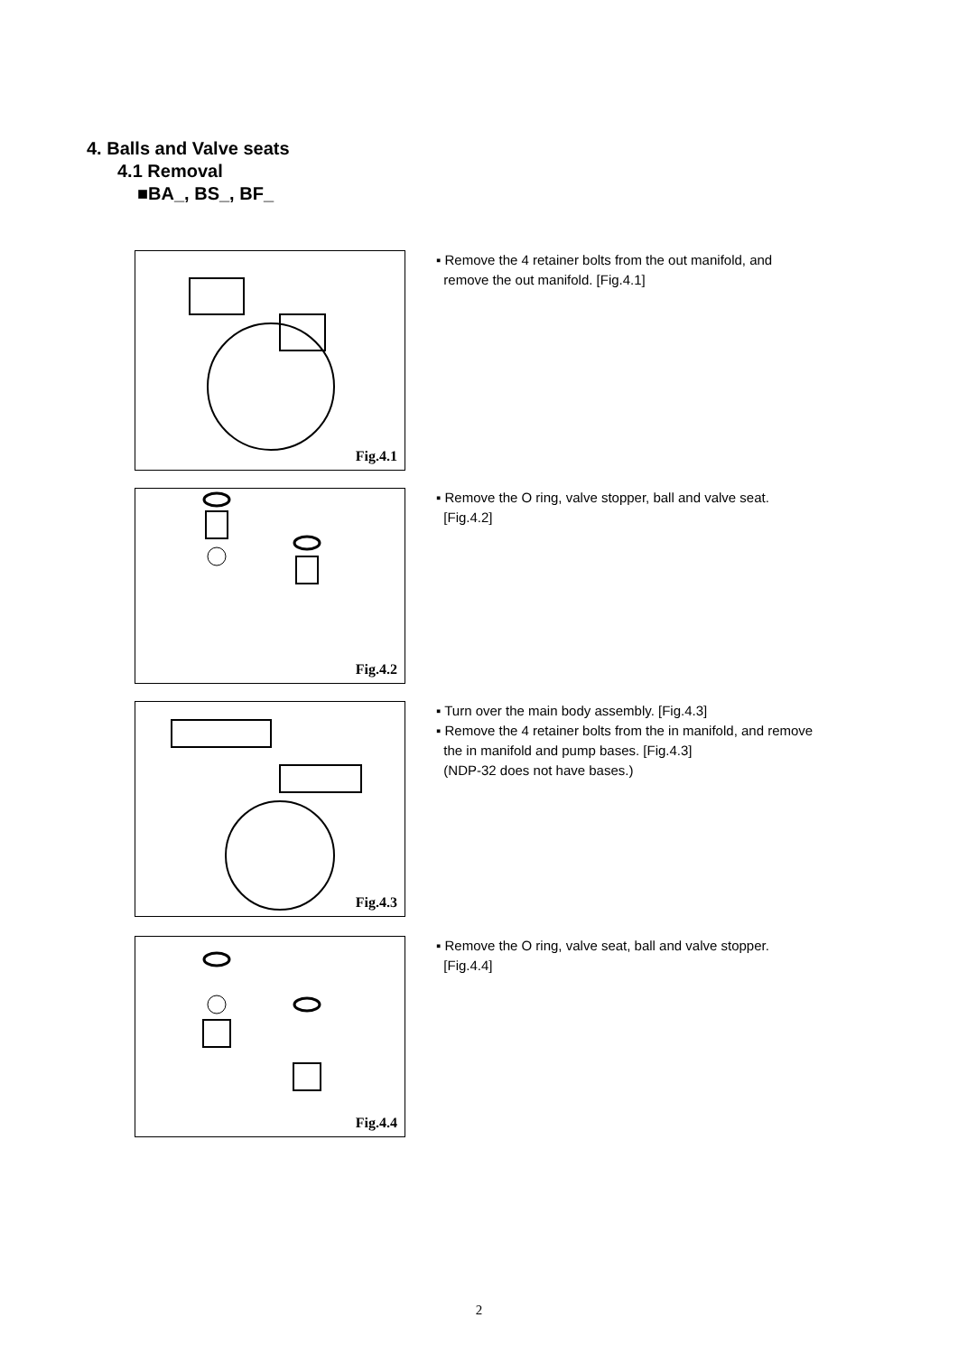4. Balls and Valve seats
4.1 Removal
■BA_, BS_, BF_
Fig.4.1
▪ Remove the 4 retainer bolts from the out manifold, and
remove the out manifold. [Fig.4.1]
Fig.4.2
▪ Remove the O ring, valve stopper, ball and valve seat.
[Fig.4.2]
Fig.4.3
▪ Turn over the main body assembly. [Fig.4.3]
▪ Remove the 4 retainer bolts from the in manifold, and remove
the in manifold and pump bases. [Fig.4.3]
(NDP-32 does not have bases.)
Fig.4.4
▪ Remove the O ring, valve seat, ball and valve stopper.
[Fig.4.4]
2